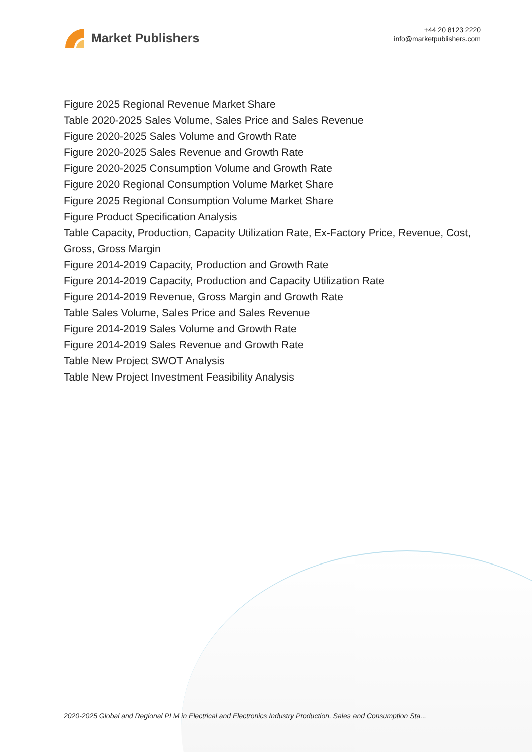Market Publishers
+44 20 8123 2220
info@marketpublishers.com
Figure 2025 Regional Revenue Market Share
Table 2020-2025 Sales Volume, Sales Price and Sales Revenue
Figure 2020-2025 Sales Volume and Growth Rate
Figure 2020-2025 Sales Revenue and Growth Rate
Figure 2020-2025 Consumption Volume and Growth Rate
Figure 2020 Regional Consumption Volume Market Share
Figure 2025 Regional Consumption Volume Market Share
Figure Product Specification Analysis
Table Capacity, Production, Capacity Utilization Rate, Ex-Factory Price, Revenue, Cost, Gross, Gross Margin
Figure 2014-2019 Capacity, Production and Growth Rate
Figure 2014-2019 Capacity, Production and Capacity Utilization Rate
Figure 2014-2019 Revenue, Gross Margin and Growth Rate
Table Sales Volume, Sales Price and Sales Revenue
Figure 2014-2019 Sales Volume and Growth Rate
Figure 2014-2019 Sales Revenue and Growth Rate
Table New Project SWOT Analysis
Table New Project Investment Feasibility Analysis
2020-2025 Global and Regional PLM in Electrical and Electronics Industry Production, Sales and Consumption Sta...